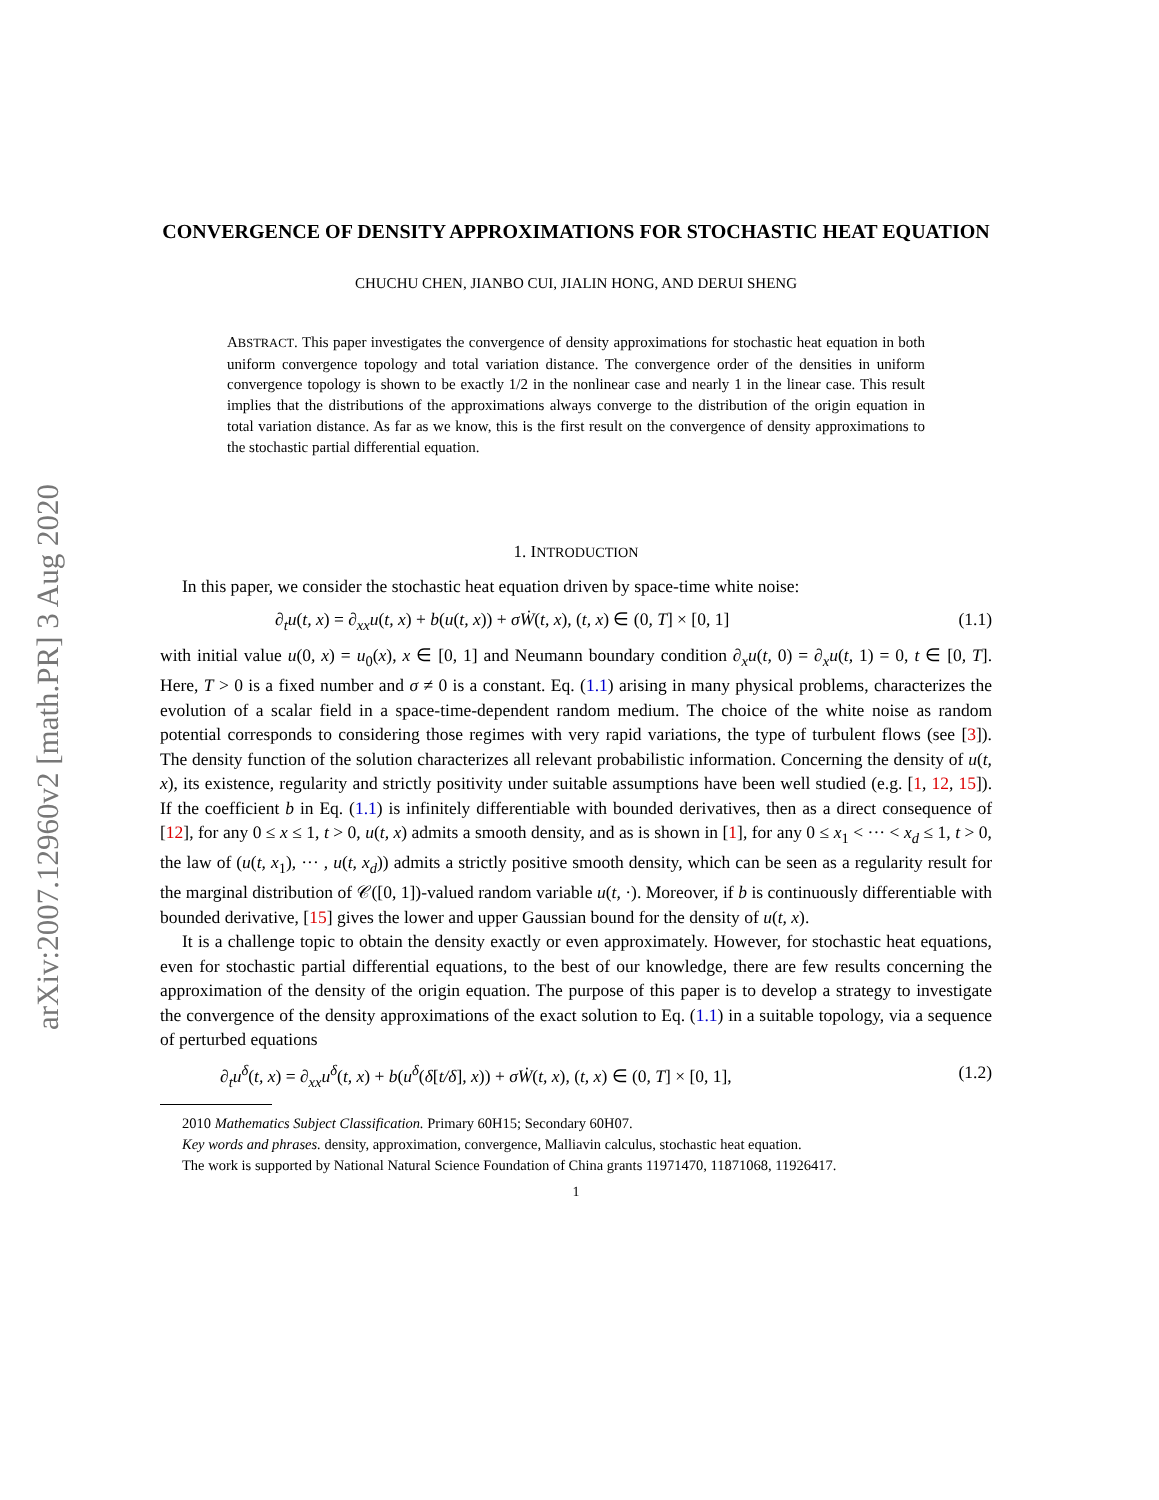arXiv:2007.12960v2 [math.PR] 3 Aug 2020
CONVERGENCE OF DENSITY APPROXIMATIONS FOR STOCHASTIC HEAT EQUATION
CHUCHU CHEN, JIANBO CUI, JIALIN HONG, AND DERUI SHENG
ABSTRACT. This paper investigates the convergence of density approximations for stochastic heat equation in both uniform convergence topology and total variation distance. The convergence order of the densities in uniform convergence topology is shown to be exactly 1/2 in the nonlinear case and nearly 1 in the linear case. This result implies that the distributions of the approximations always converge to the distribution of the origin equation in total variation distance. As far as we know, this is the first result on the convergence of density approximations to the stochastic partial differential equation.
1. INTRODUCTION
In this paper, we consider the stochastic heat equation driven by space-time white noise:
∂<sub>t</sub>u(t, x) = ∂<sub>xx</sub>u(t, x) + b(u(t, x)) + σẆ(t, x), (t, x) ∈ (0, T] × [0, 1] (1.1)
with initial value u(0, x) = u<sub>0</sub>(x), x ∈ [0, 1] and Neumann boundary condition ∂<sub>x</sub>u(t, 0) = ∂<sub>x</sub>u(t, 1) = 0, t ∈ [0, T]. Here, T > 0 is a fixed number and σ ≠ 0 is a constant. Eq. (1.1) arising in many physical problems, characterizes the evolution of a scalar field in a space-time-dependent random medium. The choice of the white noise as random potential corresponds to considering those regimes with very rapid variations, the type of turbulent flows (see [3]). The density function of the solution characterizes all relevant probabilistic information. Concerning the density of u(t, x), its existence, regularity and strictly positivity under suitable assumptions have been well studied (e.g. [1, 12, 15]). If the coefficient b in Eq. (1.1) is infinitely differentiable with bounded derivatives, then as a direct consequence of [12], for any 0 ≤ x ≤ 1, t > 0, u(t, x) admits a smooth density, and as is shown in [1], for any 0 ≤ x<sub>1</sub> < ··· < x<sub>d</sub> ≤ 1, t > 0, the law of (u(t, x<sub>1</sub>), ··· , u(t, x<sub>d</sub>)) admits a strictly positive smooth density, which can be seen as a regularity result for the marginal distribution of 𝒞([0, 1])-valued random variable u(t, ·). Moreover, if b is continuously differentiable with bounded derivative, [15] gives the lower and upper Gaussian bound for the density of u(t, x).
It is a challenge topic to obtain the density exactly or even approximately. However, for stochastic heat equations, even for stochastic partial differential equations, to the best of our knowledge, there are few results concerning the approximation of the density of the origin equation. The purpose of this paper is to develop a strategy to investigate the convergence of the density approximations of the exact solution to Eq. (1.1) in a suitable topology, via a sequence of perturbed equations
∂<sub>t</sub>u<sup>δ</sup>(t, x) = ∂<sub>xx</sub>u<sup>δ</sup>(t, x) + b(u<sup>δ</sup>(δ[t/δ], x)) + σẆ(t, x), (t, x) ∈ (0, T] × [0, 1], (1.2)
2010 Mathematics Subject Classification. Primary 60H15; Secondary 60H07.
Key words and phrases. density, approximation, convergence, Malliavin calculus, stochastic heat equation.
The work is supported by National Natural Science Foundation of China grants 11971470, 11871068, 11926417.
1